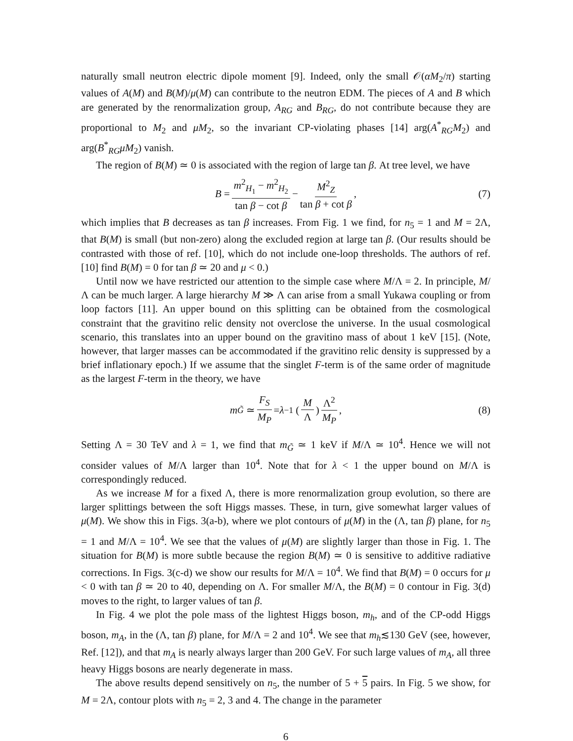naturally small neutron electric dipole moment [9]. Indeed, only the small 𝒪(αM<sub>2</sub>/π) starting values of A(M) and B(M)/μ(M) can contribute to the neutron EDM. The pieces of A and B which are generated by the renormalization group, A<sub>RG</sub> and B<sub>RG</sub>, do not contribute because they are proportional to M<sub>2</sub> and μM<sub>2</sub>, so the invariant CP-violating phases [14] arg(A<sup>*</sup><sub>RG</sub>M<sub>2</sub>) and arg(B<sup>*</sup><sub>RG</sub>μM<sub>2</sub>) vanish.
The region of B(M) ≃ 0 is associated with the region of large tan β. At tree level, we have
B = m<sup>2</sup><sub>H<sub>1</sub></sub> − m<sup>2</sup><sub>H<sub>2</sub></sub> tan β − cot β − M<sup>2</sup><sub>Z</sub> tan β + cot β, (7)
which implies that B decreases as tan β increases. From Fig. 1 we find, for n<sub>5</sub> = 1 and M = 2Λ, that B(M) is small (but non-zero) along the excluded region at large tan β. (Our results should be contrasted with those of ref. [10], which do not include one-loop thresholds. The authors of ref. [10] find B(M) = 0 for tan β ≃ 20 and μ < 0.)
Until now we have restricted our attention to the simple case where M/Λ = 2. In principle, M/Λ can be much larger. A large hierarchy M ≫ Λ can arise from a small Yukawa coupling or from loop factors [11]. An upper bound on this splitting can be obtained from the cosmological constraint that the gravitino relic density not overclose the universe. In the usual cosmological scenario, this translates into an upper bound on the gravitino mass of about 1 keV [15]. (Note, however, that larger masses can be accommodated if the gravitino relic density is suppressed by a brief inflationary epoch.) If we assume that the singlet F-term is of the same order of magnitude as the largest F-term in the theory, we have
m<sub>G̃</sub> ≃ F<sub>S</sub> M<sub>P</sub> = λ<sup>−1</sup> (M Λ) Λ<sup>2</sup> M<sub>P</sub>, (8)
Setting Λ = 30 TeV and λ = 1, we find that m<sub>G̃</sub> ≃ 1 keV if M/Λ ≃ 10<sup>4</sup>. Hence we will not consider values of M/Λ larger than 10<sup>4</sup>. Note that for λ < 1 the upper bound on M/Λ is correspondingly reduced.
As we increase M for a fixed Λ, there is more renormalization group evolution, so there are larger splittings between the soft Higgs masses. These, in turn, give somewhat larger values of μ(M). We show this in Figs. 3(a-b), where we plot contours of μ(M) in the (Λ, tan β) plane, for n<sub>5</sub> = 1 and M/Λ = 10<sup>4</sup>. We see that the values of μ(M) are slightly larger than those in Fig. 1. The situation for B(M) is more subtle because the region B(M) ≃ 0 is sensitive to additive radiative corrections. In Figs. 3(c-d) we show our results for M/Λ = 10<sup>4</sup>. We find that B(M) = 0 occurs for μ < 0 with tan β ≃ 20 to 40, depending on Λ. For smaller M/Λ, the B(M) = 0 contour in Fig. 3(d) moves to the right, to larger values of tan β.
In Fig. 4 we plot the pole mass of the lightest Higgs boson, m<sub>h</sub>, and of the CP-odd Higgs boson, m<sub>A</sub>, in the (Λ, tan β) plane, for M/Λ = 2 and 10<sup>4</sup>. We see that m<sub>h</sub>≲130 GeV (see, however, Ref. [12]), and that m<sub>A</sub> is nearly always larger than 200 GeV. For such large values of m<sub>A</sub>, all three heavy Higgs bosons are nearly degenerate in mass.
The above results depend sensitively on n<sub>5</sub>, the number of 5 + 5 pairs. In Fig. 5 we show, for M = 2Λ, contour plots with n<sub>5</sub> = 2, 3 and 4. The change in the parameter
6